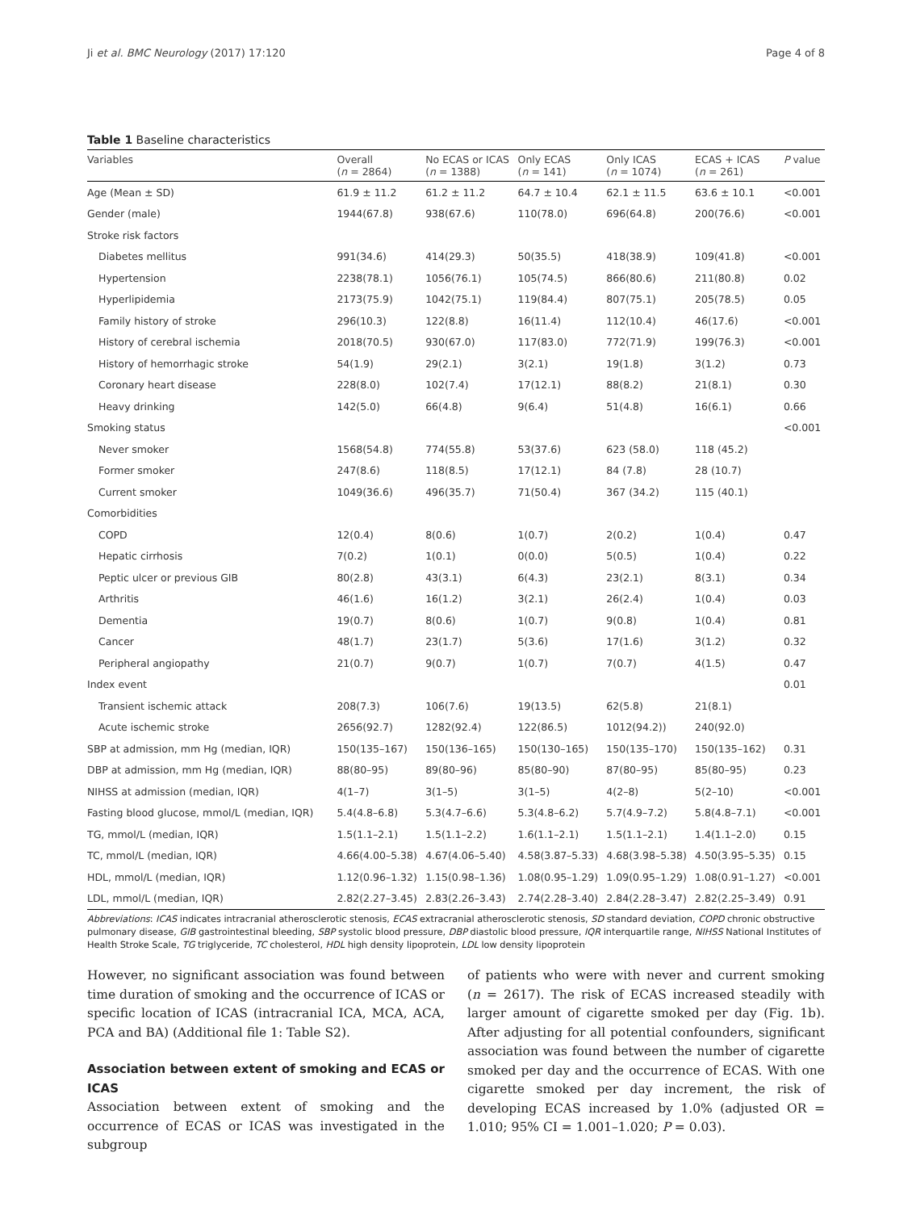Ji et al. BMC Neurology (2017) 17:120 Page 4 of 8
Table 1 Baseline characteristics
| Variables | Overall ( n = 2864) | No ECAS or ICAS ( n = 1388) | Only ECAS ( n = 141) | Only ICAS ( n = 1074) | ECAS + ICAS ( n = 261) | P value |
| --- | --- | --- | --- | --- | --- | --- |
| Age (Mean ± SD) | 61.9 ± 11.2 | 61.2 ± 11.2 | 64.7 ± 10.4 | 62.1 ± 11.5 | 63.6 ± 10.1 | <0.001 |
| Gender (male) | 1944(67.8) | 938(67.6) | 110(78.0) | 696(64.8) | 200(76.6) | <0.001 |
| Stroke risk factors | | | | | | |
| Diabetes mellitus | 991(34.6) | 414(29.3) | 50(35.5) | 418(38.9) | 109(41.8) | <0.001 |
| Hypertension | 2238(78.1) | 1056(76.1) | 105(74.5) | 866(80.6) | 211(80.8) | 0.02 |
| Hyperlipidemia | 2173(75.9) | 1042(75.1) | 119(84.4) | 807(75.1) | 205(78.5) | 0.05 |
| Family history of stroke | 296(10.3) | 122(8.8) | 16(11.4) | 112(10.4) | 46(17.6) | <0.001 |
| History of cerebral ischemia | 2018(70.5) | 930(67.0) | 117(83.0) | 772(71.9) | 199(76.3) | <0.001 |
| History of hemorrhagic stroke | 54(1.9) | 29(2.1) | 3(2.1) | 19(1.8) | 3(1.2) | 0.73 |
| Coronary heart disease | 228(8.0) | 102(7.4) | 17(12.1) | 88(8.2) | 21(8.1) | 0.30 |
| Heavy drinking | 142(5.0) | 66(4.8) | 9(6.4) | 51(4.8) | 16(6.1) | 0.66 |
| Smoking status | | | | | | <0.001 |
| Never smoker | 1568(54.8) | 774(55.8) | 53(37.6) | 623 (58.0) | 118 (45.2) | |
| Former smoker | 247(8.6) | 118(8.5) | 17(12.1) | 84 (7.8) | 28 (10.7) | |
| Current smoker | 1049(36.6) | 496(35.7) | 71(50.4) | 367 (34.2) | 115 (40.1) | |
| Comorbidities | | | | | | |
| COPD | 12(0.4) | 8(0.6) | 1(0.7) | 2(0.2) | 1(0.4) | 0.47 |
| Hepatic cirrhosis | 7(0.2) | 1(0.1) | 0(0.0) | 5(0.5) | 1(0.4) | 0.22 |
| Peptic ulcer or previous GIB | 80(2.8) | 43(3.1) | 6(4.3) | 23(2.1) | 8(3.1) | 0.34 |
| Arthritis | 46(1.6) | 16(1.2) | 3(2.1) | 26(2.4) | 1(0.4) | 0.03 |
| Dementia | 19(0.7) | 8(0.6) | 1(0.7) | 9(0.8) | 1(0.4) | 0.81 |
| Cancer | 48(1.7) | 23(1.7) | 5(3.6) | 17(1.6) | 3(1.2) | 0.32 |
| Peripheral angiopathy | 21(0.7) | 9(0.7) | 1(0.7) | 7(0.7) | 4(1.5) | 0.47 |
| Index event | | | | | | 0.01 |
| Transient ischemic attack | 208(7.3) | 106(7.6) | 19(13.5) | 62(5.8) | 21(8.1) | |
| Acute ischemic stroke | 2656(92.7) | 1282(92.4) | 122(86.5) | 1012(94.2)) | 240(92.0) | |
| SBP at admission, mm Hg (median, IQR) | 150(135–167) | 150(136–165) | 150(130–165) | 150(135–170) | 150(135–162) | 0.31 |
| DBP at admission, mm Hg (median, IQR) | 88(80–95) | 89(80–96) | 85(80–90) | 87(80–95) | 85(80–95) | 0.23 |
| NIHSS at admission (median, IQR) | 4(1–7) | 3(1–5) | 3(1–5) | 4(2–8) | 5(2–10) | <0.001 |
| Fasting blood glucose, mmol/L (median, IQR) | 5.4(4.8–6.8) | 5.3(4.7–6.6) | 5.3(4.8–6.2) | 5.7(4.9–7.2) | 5.8(4.8–7.1) | <0.001 |
| TG, mmol/L (median, IQR) | 1.5(1.1–2.1) | 1.5(1.1–2.2) | 1.6(1.1–2.1) | 1.5(1.1–2.1) | 1.4(1.1–2.0) | 0.15 |
| TC, mmol/L (median, IQR) | 4.66(4.00–5.38) | 4.67(4.06–5.40) | 4.58(3.87–5.33) | 4.68(3.98–5.38) | 4.50(3.95–5.35) | 0.15 |
| HDL, mmol/L (median, IQR) | 1.12(0.96–1.32) | 1.15(0.98–1.36) | 1.08(0.95–1.29) | 1.09(0.95–1.29) | 1.08(0.91–1.27) | <0.001 |
| LDL, mmol/L (median, IQR) | 2.82(2.27–3.45) | 2.83(2.26–3.43) | 2.74(2.28–3.40) | 2.84(2.28–3.47) | 2.82(2.25–3.49) | 0.91 |
Abbreviations: ICAS indicates intracranial atherosclerotic stenosis, ECAS extracranial atherosclerotic stenosis, SD standard deviation, COPD chronic obstructive pulmonary disease, GIB gastrointestinal bleeding, SBP systolic blood pressure, DBP diastolic blood pressure, IQR interquartile range, NIHSS National Institutes of Health Stroke Scale, TG triglyceride, TC cholesterol, HDL high density lipoprotein, LDL low density lipoprotein
However, no significant association was found between time duration of smoking and the occurrence of ICAS or specific location of ICAS (intracranial ICA, MCA, ACA, PCA and BA) (Additional file 1: Table S2).
Association between extent of smoking and ECAS or ICAS
Association between extent of smoking and the occurrence of ECAS or ICAS was investigated in the subgroup
of patients who were with never and current smoking (n = 2617). The risk of ECAS increased steadily with larger amount of cigarette smoked per day (Fig. 1b). After adjusting for all potential confounders, significant association was found between the number of cigarette smoked per day and the occurrence of ECAS. With one cigarette smoked per day increment, the risk of developing ECAS increased by 1.0% (adjusted OR = 1.010; 95% CI = 1.001–1.020; P = 0.03).